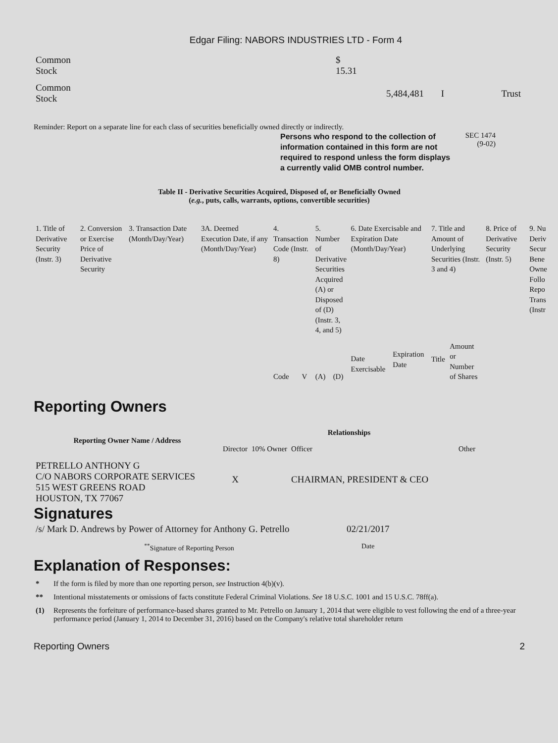Edgar Filing: NABORS INDUSTRIES LTD - Form 4
| Common Stock | $ 15.31 | | | |
| Common Stock | | 5,484,481 | I | Trust |
Reminder: Report on a separate line for each class of securities beneficially owned directly or indirectly.
Persons who respond to the collection of information contained in this form are not required to respond unless the form displays a currently valid OMB control number.
SEC 1474
(9-02)
Table II - Derivative Securities Acquired, Disposed of, or Beneficially Owned
(e.g., puts, calls, warrants, options, convertible securities)
| 1. Title of Derivative Security (Instr. 3) | 2. Conversion or Exercise Price of Derivative Security | 3. Transaction Date (Month/Day/Year) | 3A. Deemed Execution Date, if any (Month/Day/Year) | 4. Transaction Code (Instr. 8) | | 5. Number of Derivative Securities Acquired (A) or Disposed of (D) (Instr. 3, 4, and 5) | | 6. Date Exercisable and Expiration Date (Month/Day/Year) | | 7. Title and Amount of Underlying Securities (Instr. 3 and 4) | | 8. Price of Derivative Security (Instr. 5) | 9. Nu Deriv Secur Bene Owne Follo Repo Trans (Instr |
| | | | | Code | V | (A) | (D) | Date Exercisable | Expiration Date | Title | Amount or Number of Shares | | |
Reporting Owners
| Reporting Owner Name / Address | Relationships | | | |
| --- | --- | --- | --- | --- |
| | Director | 10% Owner | Officer | Other |
| PETRELLO ANTHONY G C/O NABORS CORPORATE SERVICES 515 WEST GREENS ROAD HOUSTON, TX 77067 | X | | CHAIRMAN, PRESIDENT & CEO | |
Signatures
| /s/ Mark D. Andrews by Power of Attorney for Anthony G. Petrello | 02/21/2017 |
| <sup>**</sup> Signature of Reporting Person | Date |
Explanation of Responses:
| * | If the form is filed by more than one reporting person, see Instruction 4(b)(v). |
| ** | Intentional misstatements or omissions of facts constitute Federal Criminal Violations. See 18 U.S.C. 1001 and 15 U.S.C. 78ff(a). |
| (1) | Represents the forfeiture of performance-based shares granted to Mr. Petrello on January 1, 2014 that were eligible to vest following the end of a three-year performance period (January 1, 2014 to December 31, 2016) based on the Company's relative total shareholder return |
Reporting Owners 2